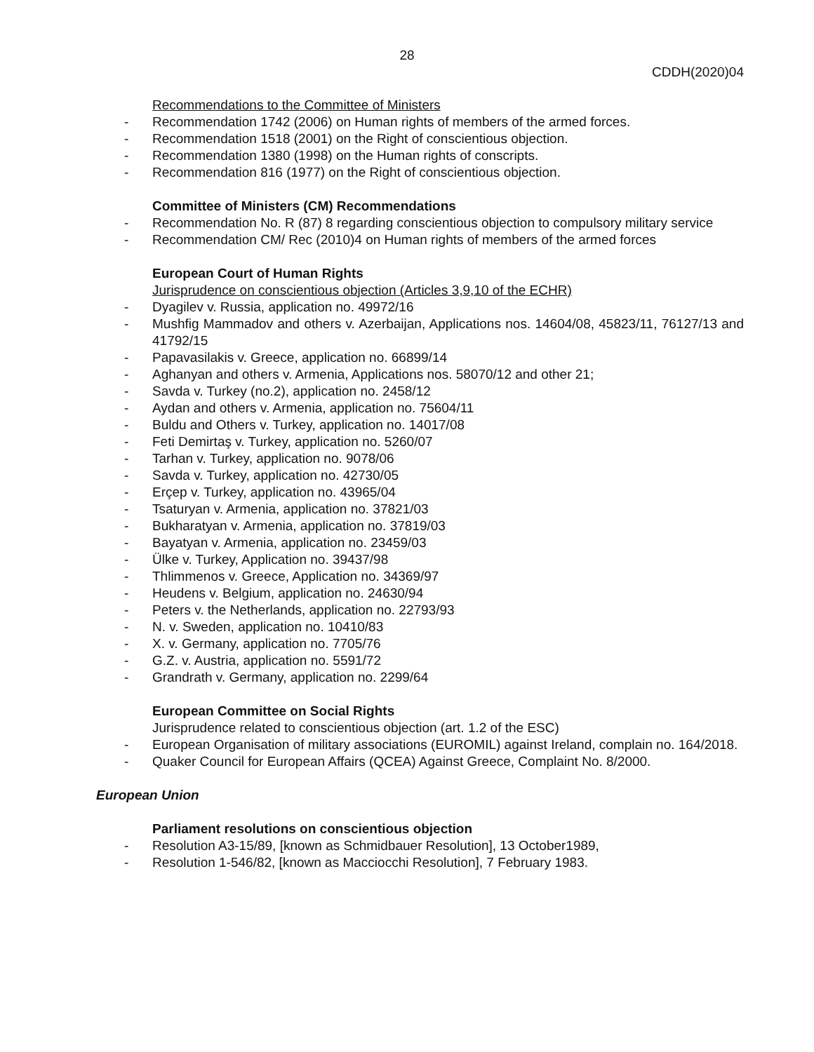28
CDDH(2020)04
Recommendations to the Committee of Ministers
- Recommendation 1742 (2006) on Human rights of members of the armed forces.
- Recommendation 1518 (2001) on the Right of conscientious objection.
- Recommendation 1380 (1998) on the Human rights of conscripts.
- Recommendation 816 (1977) on the Right of conscientious objection.
Committee of Ministers (CM) Recommendations
- Recommendation No. R (87) 8 regarding conscientious objection to compulsory military service
- Recommendation CM/ Rec (2010)4 on Human rights of members of the armed forces
European Court of Human Rights
Jurisprudence on conscientious objection (Articles 3,9,10 of the ECHR)
- Dyagilev v. Russia, application no. 49972/16
- Mushfig Mammadov and others v. Azerbaijan, Applications nos. 14604/08, 45823/11, 76127/13 and 41792/15
- Papavasilakis v. Greece, application no. 66899/14
- Aghanyan and others v. Armenia, Applications nos. 58070/12 and other 21;
- Savda v. Turkey (no.2), application no. 2458/12
- Aydan and others v. Armenia, application no. 75604/11
- Buldu and Others v. Turkey, application no. 14017/08
- Feti Demirtaş v. Turkey, application no. 5260/07
- Tarhan v. Turkey, application no. 9078/06
- Savda v. Turkey, application no. 42730/05
- Erçep v. Turkey, application no. 43965/04
- Tsaturyan v. Armenia, application no. 37821/03
- Bukharatyan v. Armenia, application no. 37819/03
- Bayatyan v. Armenia, application no. 23459/03
- Ülke v. Turkey, Application no. 39437/98
- Thlimmenos v. Greece, Application no. 34369/97
- Heudens v. Belgium, application no. 24630/94
- Peters v. the Netherlands, application no. 22793/93
- N. v. Sweden, application no. 10410/83
- X. v. Germany, application no. 7705/76
- G.Z. v. Austria, application no. 5591/72
- Grandrath v. Germany, application no. 2299/64
European Committee on Social Rights
Jurisprudence related to conscientious objection (art. 1.2 of the ESC)
- European Organisation of military associations (EUROMIL) against Ireland, complain no. 164/2018.
- Quaker Council for European Affairs (QCEA) Against Greece, Complaint No. 8/2000.
European Union
Parliament resolutions on conscientious objection
- Resolution A3-15/89, [known as Schmidbauer Resolution], 13 October1989,
- Resolution 1-546/82, [known as Macciocchi Resolution], 7 February 1983.